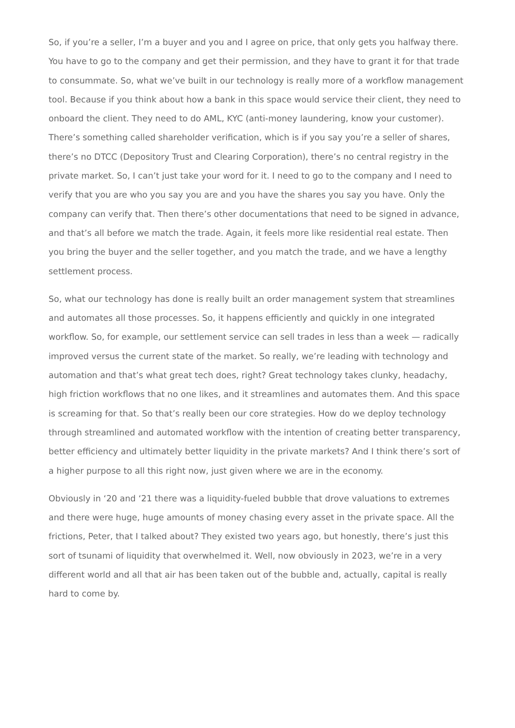So, if you’re a seller, I’m a buyer and you and I agree on price, that only gets you halfway there. You have to go to the company and get their permission, and they have to grant it for that trade to consummate. So, what we’ve built in our technology is really more of a workflow management tool. Because if you think about how a bank in this space would service their client, they need to onboard the client. They need to do AML, KYC (anti-money laundering, know your customer). There’s something called shareholder verification, which is if you say you’re a seller of shares, there’s no DTCC (Depository Trust and Clearing Corporation), there’s no central registry in the private market. So, I can’t just take your word for it. I need to go to the company and I need to verify that you are who you say you are and you have the shares you say you have. Only the company can verify that. Then there’s other documentations that need to be signed in advance, and that’s all before we match the trade. Again, it feels more like residential real estate. Then you bring the buyer and the seller together, and you match the trade, and we have a lengthy settlement process.
So, what our technology has done is really built an order management system that streamlines and automates all those processes. So, it happens efficiently and quickly in one integrated workflow. So, for example, our settlement service can sell trades in less than a week — radically improved versus the current state of the market. So really, we’re leading with technology and automation and that’s what great tech does, right? Great technology takes clunky, headachy, high friction workflows that no one likes, and it streamlines and automates them. And this space is screaming for that. So that’s really been our core strategies. How do we deploy technology through streamlined and automated workflow with the intention of creating better transparency, better efficiency and ultimately better liquidity in the private markets? And I think there’s sort of a higher purpose to all this right now, just given where we are in the economy.
Obviously in ‘20 and ‘21 there was a liquidity-fueled bubble that drove valuations to extremes and there were huge, huge amounts of money chasing every asset in the private space. All the frictions, Peter, that I talked about? They existed two years ago, but honestly, there’s just this sort of tsunami of liquidity that overwhelmed it. Well, now obviously in 2023, we’re in a very different world and all that air has been taken out of the bubble and, actually, capital is really hard to come by.